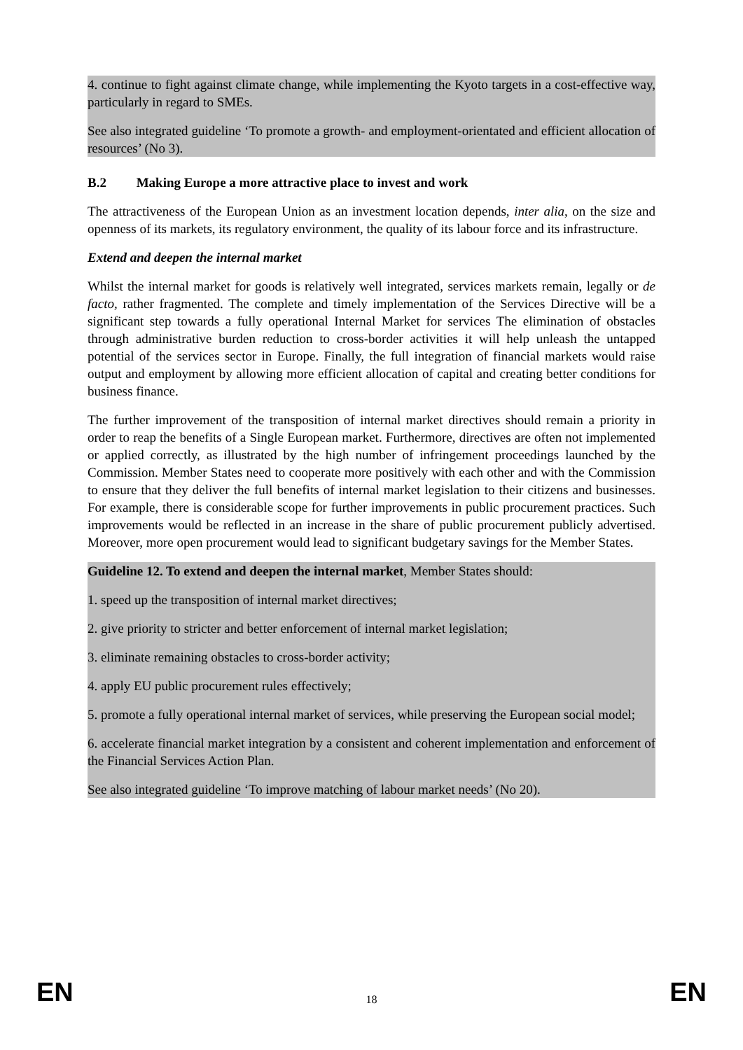4. continue to fight against climate change, while implementing the Kyoto targets in a cost-effective way, particularly in regard to SMEs.
See also integrated guideline ‘To promote a growth- and employment-orientated and efficient allocation of resources’ (No 3).
B.2 Making Europe a more attractive place to invest and work
The attractiveness of the European Union as an investment location depends, inter alia, on the size and openness of its markets, its regulatory environment, the quality of its labour force and its infrastructure.
Extend and deepen the internal market
Whilst the internal market for goods is relatively well integrated, services markets remain, legally or de facto, rather fragmented. The complete and timely implementation of the Services Directive will be a significant step towards a fully operational Internal Market for services The elimination of obstacles through administrative burden reduction to cross-border activities it will help unleash the untapped potential of the services sector in Europe. Finally, the full integration of financial markets would raise output and employment by allowing more efficient allocation of capital and creating better conditions for business finance.
The further improvement of the transposition of internal market directives should remain a priority in order to reap the benefits of a Single European market. Furthermore, directives are often not implemented or applied correctly, as illustrated by the high number of infringement proceedings launched by the Commission. Member States need to cooperate more positively with each other and with the Commission to ensure that they deliver the full benefits of internal market legislation to their citizens and businesses. For example, there is considerable scope for further improvements in public procurement practices. Such improvements would be reflected in an increase in the share of public procurement publicly advertised. Moreover, more open procurement would lead to significant budgetary savings for the Member States.
Guideline 12. To extend and deepen the internal market, Member States should:
1. speed up the transposition of internal market directives;
2. give priority to stricter and better enforcement of internal market legislation;
3. eliminate remaining obstacles to cross-border activity;
4. apply EU public procurement rules effectively;
5. promote a fully operational internal market of services, while preserving the European social model;
6. accelerate financial market integration by a consistent and coherent implementation and enforcement of the Financial Services Action Plan.
See also integrated guideline ‘To improve matching of labour market needs’ (No 20).
EN 18 EN